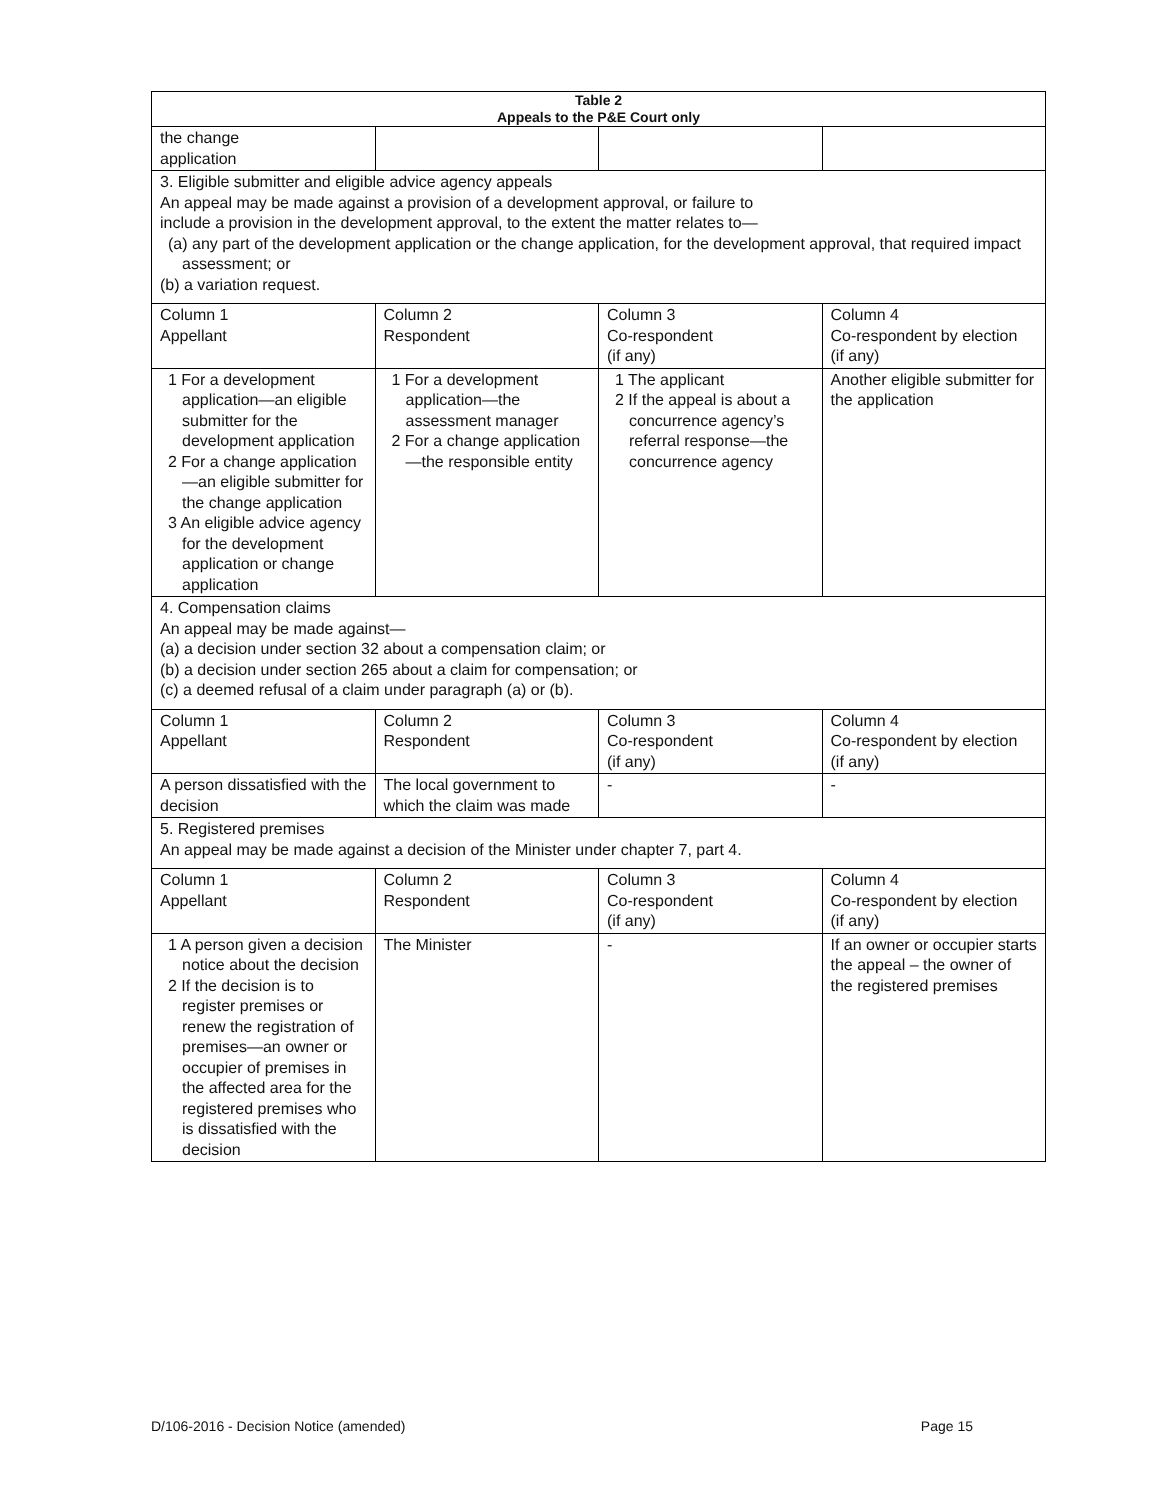| Table 2 Appeals to the P&E Court only | | | |
| --- | --- | --- | --- |
| the change application | | | |
| 3. Eligible submitter and eligible advice agency appeals An appeal may be made against a provision of a development approval, or failure to include a provision in the development approval, to the extent the matter relates to— (a) any part of the development application or the change application, for the development approval, that required impact assessment; or (b) a variation request. | | | |
| Column 1 Appellant | Column 2 Respondent | Column 3 Co-respondent (if any) | Column 4 Co-respondent by election (if any) |
| 1 For a development application—an eligible submitter for the development application 2 For a change application—an eligible submitter for the change application 3 An eligible advice agency for the development application or change application | 1 For a development application—the assessment manager 2 For a change application—the responsible entity | 1 The applicant 2 If the appeal is about a concurrence agency’s referral response—the concurrence agency | Another eligible submitter for the application |
| 4. Compensation claims An appeal may be made against— (a) a decision under section 32 about a compensation claim; or (b) a decision under section 265 about a claim for compensation; or (c) a deemed refusal of a claim under paragraph (a) or (b). | | | |
| Column 1 Appellant | Column 2 Respondent | Column 3 Co-respondent (if any) | Column 4 Co-respondent by election (if any) |
| A person dissatisfied with the decision | The local government to which the claim was made | - | - |
| 5. Registered premises An appeal may be made against a decision of the Minister under chapter 7, part 4. | | | |
| Column 1 Appellant | Column 2 Respondent | Column 3 Co-respondent (if any) | Column 4 Co-respondent by election (if any) |
| 1 A person given a decision notice about the decision 2 If the decision is to register premises or renew the registration of premises—an owner or occupier of premises in the affected area for the registered premises who is dissatisfied with the decision | The Minister | - | If an owner or occupier starts the appeal – the owner of the registered premises |
D/106-2016 - Decision Notice (amended) Page 15